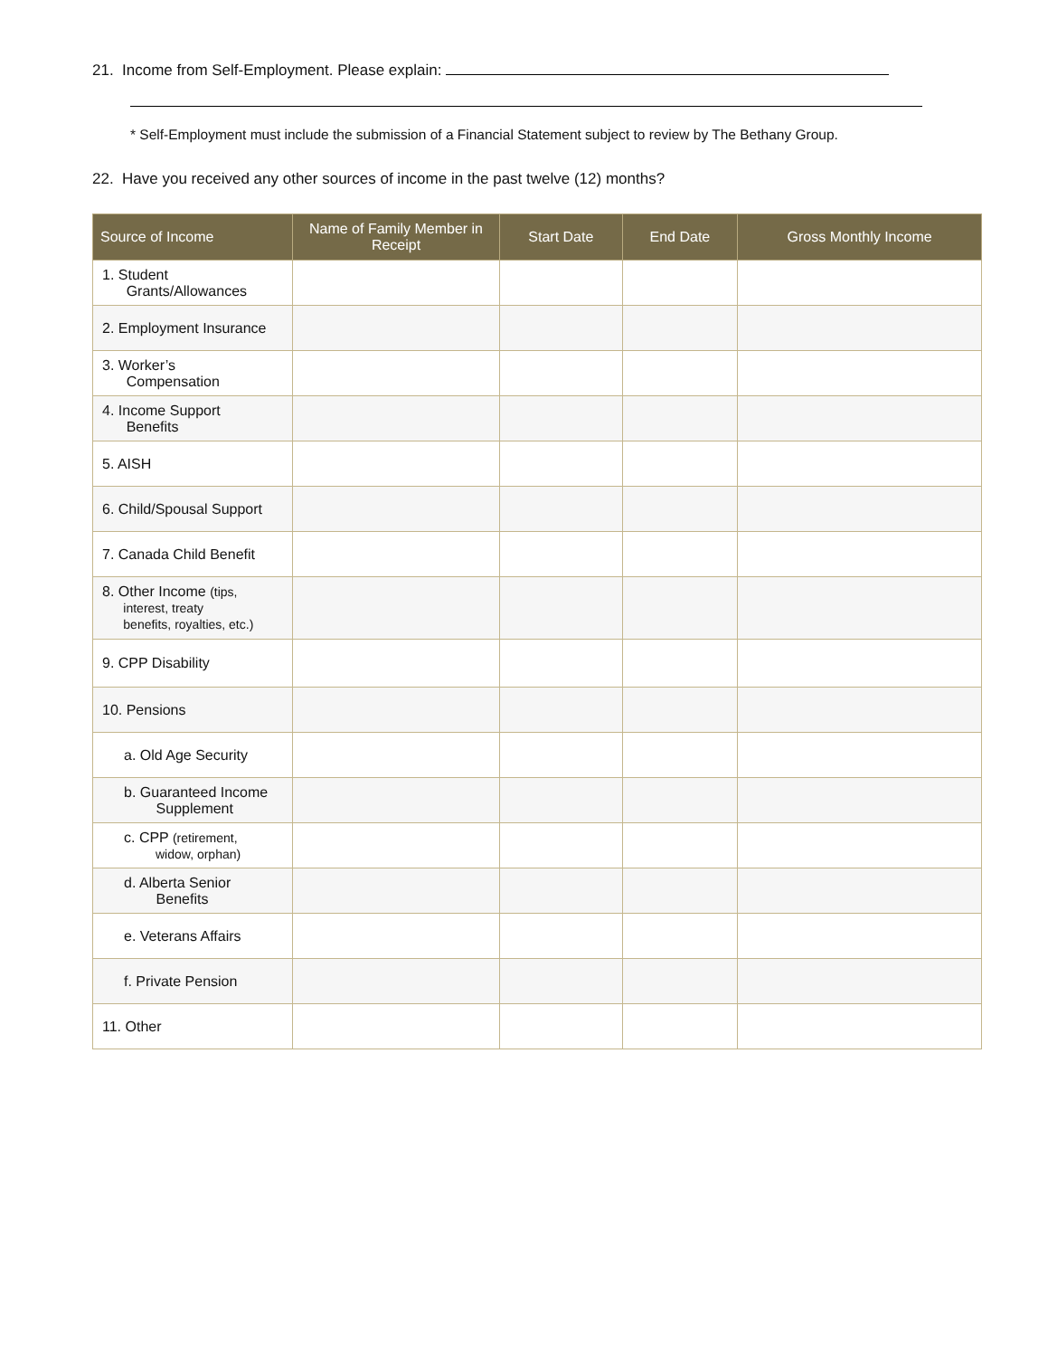21. Income from Self-Employment. Please explain:
* Self-Employment must include the submission of a Financial Statement subject to review by The Bethany Group.
22. Have you received any other sources of income in the past twelve (12) months?
| Source of Income | Name of Family Member in Receipt | Start Date | End Date | Gross Monthly Income |
| --- | --- | --- | --- | --- |
| 1. Student Grants/Allowances | | | | |
| 2. Employment Insurance | | | | |
| 3. Worker’s Compensation | | | | |
| 4. Income Support Benefits | | | | |
| 5. AISH | | | | |
| 6. Child/Spousal Support | | | | |
| 7. Canada Child Benefit | | | | |
| 8. Other Income (tips, interest, treaty benefits, royalties, etc.) | | | | |
| 9. CPP Disability | | | | |
| 10. Pensions | | | | |
| a. Old Age Security | | | | |
| b. Guaranteed Income Supplement | | | | |
| c. CPP (retirement, widow, orphan) | | | | |
| d. Alberta Senior Benefits | | | | |
| e. Veterans Affairs | | | | |
| f. Private Pension | | | | |
| 11. Other | | | | |